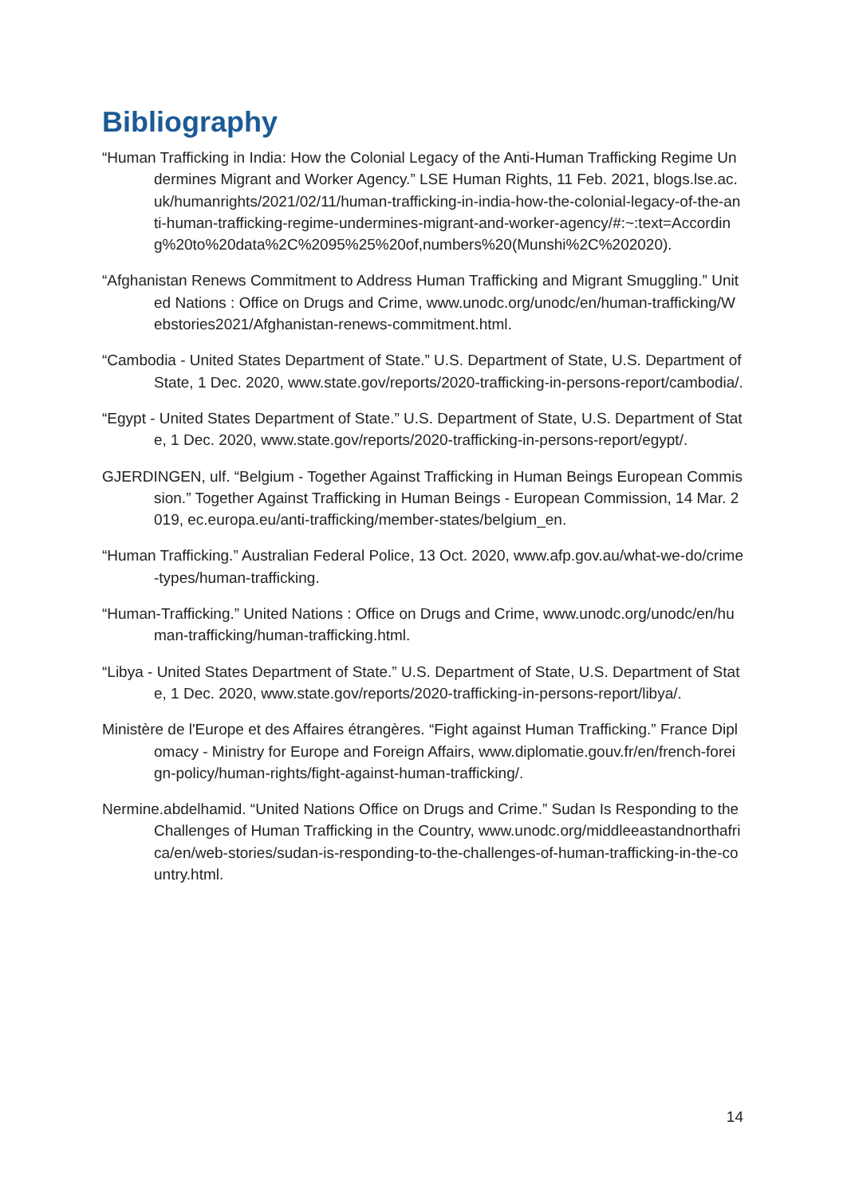Bibliography
“Human Trafficking in India: How the Colonial Legacy of the Anti-Human Trafficking Regime Undermines Migrant and Worker Agency.” LSE Human Rights, 11 Feb. 2021, blogs.lse.ac.uk/humanrights/2021/02/11/human-trafficking-in-india-how-the-colonial-legacy-of-the-anti-human-trafficking-regime-undermines-migrant-and-worker-agency/#:~:text=According%20to%20data%2C%2095%25%20of,numbers%20(Munshi%2C%202020).
“Afghanistan Renews Commitment to Address Human Trafficking and Migrant Smuggling.” United Nations : Office on Drugs and Crime, www.unodc.org/unodc/en/human-trafficking/Webstories2021/Afghanistan-renews-commitment.html.
“Cambodia - United States Department of State.” U.S. Department of State, U.S. Department of State, 1 Dec. 2020, www.state.gov/reports/2020-trafficking-in-persons-report/cambodia/.
“Egypt - United States Department of State.” U.S. Department of State, U.S. Department of State, 1 Dec. 2020, www.state.gov/reports/2020-trafficking-in-persons-report/egypt/.
GJERDINGEN, ulf. “Belgium - Together Against Trafficking in Human Beings European Commission.” Together Against Trafficking in Human Beings - European Commission, 14 Mar. 2019, ec.europa.eu/anti-trafficking/member-states/belgium_en.
“Human Trafficking.” Australian Federal Police, 13 Oct. 2020, www.afp.gov.au/what-we-do/crime-types/human-trafficking.
“Human-Trafficking.” United Nations : Office on Drugs and Crime, www.unodc.org/unodc/en/human-trafficking/human-trafficking.html.
“Libya - United States Department of State.” U.S. Department of State, U.S. Department of State, 1 Dec. 2020, www.state.gov/reports/2020-trafficking-in-persons-report/libya/.
Ministère de l'Europe et des Affaires étrangères. “Fight against Human Trafficking.” France Diplomacy - Ministry for Europe and Foreign Affairs, www.diplomatie.gouv.fr/en/french-foreign-policy/human-rights/fight-against-human-trafficking/.
Nermine.abdelhamid. “United Nations Office on Drugs and Crime.” Sudan Is Responding to the Challenges of Human Trafficking in the Country, www.unodc.org/middleeastandnorthafrica/en/web-stories/sudan-is-responding-to-the-challenges-of-human-trafficking-in-the-country.html.
14